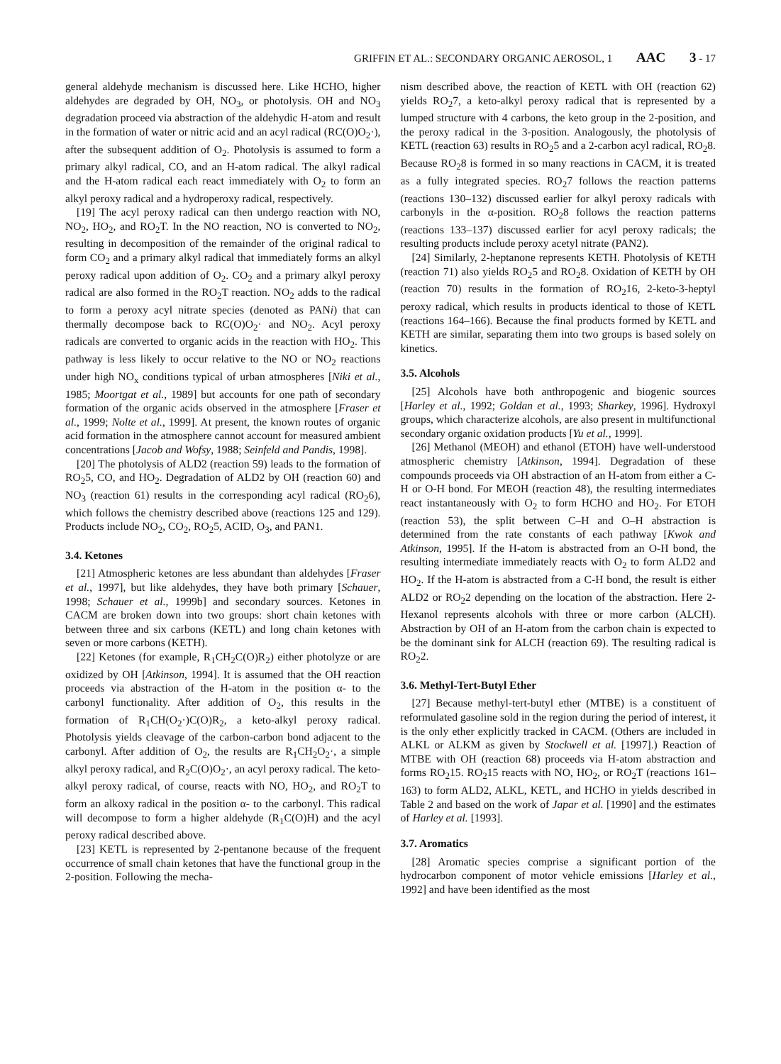GRIFFIN ET AL.: SECONDARY ORGANIC AEROSOL, 1 AAC 3 - 17
general aldehyde mechanism is discussed here. Like HCHO, higher aldehydes are degraded by OH, NO<sub>3</sub>, or photolysis. OH and NO<sub>3</sub> degradation proceed via abstraction of the aldehydic H-atom and result in the formation of water or nitric acid and an acyl radical (RC(O)O<sub>2</sub>·), after the subsequent addition of O<sub>2</sub>. Photolysis is assumed to form a primary alkyl radical, CO, and an H-atom radical. The alkyl radical and the H-atom radical each react immediately with O<sub>2</sub> to form an alkyl peroxy radical and a hydroperoxy radical, respectively.
[19] The acyl peroxy radical can then undergo reaction with NO, NO<sub>2</sub>, HO<sub>2</sub>, and RO<sub>2</sub>T. In the NO reaction, NO is converted to NO<sub>2</sub>, resulting in decomposition of the remainder of the original radical to form CO<sub>2</sub> and a primary alkyl radical that immediately forms an alkyl peroxy radical upon addition of O<sub>2</sub>. CO<sub>2</sub> and a primary alkyl peroxy radical are also formed in the RO<sub>2</sub>T reaction. NO<sub>2</sub> adds to the radical to form a peroxy acyl nitrate species (denoted as PANi) that can thermally decompose back to RC(O)O<sub>2</sub>· and NO<sub>2</sub>. Acyl peroxy radicals are converted to organic acids in the reaction with HO<sub>2</sub>. This pathway is less likely to occur relative to the NO or NO<sub>2</sub> reactions under high NO<sub>x</sub> conditions typical of urban atmospheres [Niki et al., 1985; Moortgat et al., 1989] but accounts for one path of secondary formation of the organic acids observed in the atmosphere [Fraser et al., 1999; Nolte et al., 1999]. At present, the known routes of organic acid formation in the atmosphere cannot account for measured ambient concentrations [Jacob and Wofsy, 1988; Seinfeld and Pandis, 1998].
[20] The photolysis of ALD2 (reaction 59) leads to the formation of RO<sub>2</sub>5, CO, and HO<sub>2</sub>. Degradation of ALD2 by OH (reaction 60) and NO<sub>3</sub> (reaction 61) results in the corresponding acyl radical (RO<sub>2</sub>6), which follows the chemistry described above (reactions 125 and 129). Products include NO<sub>2</sub>, CO<sub>2</sub>, RO<sub>2</sub>5, ACID, O<sub>3</sub>, and PAN1.
3.4. Ketones
[21] Atmospheric ketones are less abundant than aldehydes [Fraser et al., 1997], but like aldehydes, they have both primary [Schauer, 1998; Schauer et al., 1999b] and secondary sources. Ketones in CACM are broken down into two groups: short chain ketones with between three and six carbons (KETL) and long chain ketones with seven or more carbons (KETH).
[22] Ketones (for example, R<sub>1</sub>CH<sub>2</sub>C(O)R<sub>2</sub>) either photolyze or are oxidized by OH [Atkinson, 1994]. It is assumed that the OH reaction proceeds via abstraction of the H-atom in the position α- to the carbonyl functionality. After addition of O<sub>2</sub>, this results in the formation of R<sub>1</sub>CH(O<sub>2</sub>·)C(O)R<sub>2</sub>, a keto-alkyl peroxy radical. Photolysis yields cleavage of the carbon-carbon bond adjacent to the carbonyl. After addition of O<sub>2</sub>, the results are R<sub>1</sub>CH<sub>2</sub>O<sub>2</sub>·, a simple alkyl peroxy radical, and R<sub>2</sub>C(O)O<sub>2</sub>·, an acyl peroxy radical. The keto-alkyl peroxy radical, of course, reacts with NO, HO<sub>2</sub>, and RO<sub>2</sub>T to form an alkoxy radical in the position α- to the carbonyl. This radical will decompose to form a higher aldehyde (R<sub>1</sub>C(O)H) and the acyl peroxy radical described above.
[23] KETL is represented by 2-pentanone because of the frequent occurrence of small chain ketones that have the functional group in the 2-position. Following the mecha-
nism described above, the reaction of KETL with OH (reaction 62) yields RO<sub>2</sub>7, a keto-alkyl peroxy radical that is represented by a lumped structure with 4 carbons, the keto group in the 2-position, and the peroxy radical in the 3-position. Analogously, the photolysis of KETL (reaction 63) results in RO<sub>2</sub>5 and a 2-carbon acyl radical, RO<sub>2</sub>8. Because RO<sub>2</sub>8 is formed in so many reactions in CACM, it is treated as a fully integrated species. RO<sub>2</sub>7 follows the reaction patterns (reactions 130–132) discussed earlier for alkyl peroxy radicals with carbonyls in the α-position. RO<sub>2</sub>8 follows the reaction patterns (reactions 133–137) discussed earlier for acyl peroxy radicals; the resulting products include peroxy acetyl nitrate (PAN2).
[24] Similarly, 2-heptanone represents KETH. Photolysis of KETH (reaction 71) also yields RO<sub>2</sub>5 and RO<sub>2</sub>8. Oxidation of KETH by OH (reaction 70) results in the formation of RO<sub>2</sub>16, 2-keto-3-heptyl peroxy radical, which results in products identical to those of KETL (reactions 164–166). Because the final products formed by KETL and KETH are similar, separating them into two groups is based solely on kinetics.
3.5. Alcohols
[25] Alcohols have both anthropogenic and biogenic sources [Harley et al., 1992; Goldan et al., 1993; Sharkey, 1996]. Hydroxyl groups, which characterize alcohols, are also present in multifunctional secondary organic oxidation products [Yu et al., 1999].
[26] Methanol (MEOH) and ethanol (ETOH) have well-understood atmospheric chemistry [Atkinson, 1994]. Degradation of these compounds proceeds via OH abstraction of an H-atom from either a C-H or O-H bond. For MEOH (reaction 48), the resulting intermediates react instantaneously with O<sub>2</sub> to form HCHO and HO<sub>2</sub>. For ETOH (reaction 53), the split between C–H and O–H abstraction is determined from the rate constants of each pathway [Kwok and Atkinson, 1995]. If the H-atom is abstracted from an O-H bond, the resulting intermediate immediately reacts with O<sub>2</sub> to form ALD2 and HO<sub>2</sub>. If the H-atom is abstracted from a C-H bond, the result is either ALD2 or RO<sub>2</sub>2 depending on the location of the abstraction. Here 2-Hexanol represents alcohols with three or more carbon (ALCH). Abstraction by OH of an H-atom from the carbon chain is expected to be the dominant sink for ALCH (reaction 69). The resulting radical is RO<sub>2</sub>2.
3.6. Methyl-Tert-Butyl Ether
[27] Because methyl-tert-butyl ether (MTBE) is a constituent of reformulated gasoline sold in the region during the period of interest, it is the only ether explicitly tracked in CACM. (Others are included in ALKL or ALKM as given by Stockwell et al. [1997].) Reaction of MTBE with OH (reaction 68) proceeds via H-atom abstraction and forms RO<sub>2</sub>15. RO<sub>2</sub>15 reacts with NO, HO<sub>2</sub>, or RO<sub>2</sub>T (reactions 161–163) to form ALD2, ALKL, KETL, and HCHO in yields described in Table 2 and based on the work of Japar et al. [1990] and the estimates of Harley et al. [1993].
3.7. Aromatics
[28] Aromatic species comprise a significant portion of the hydrocarbon component of motor vehicle emissions [Harley et al., 1992] and have been identified as the most